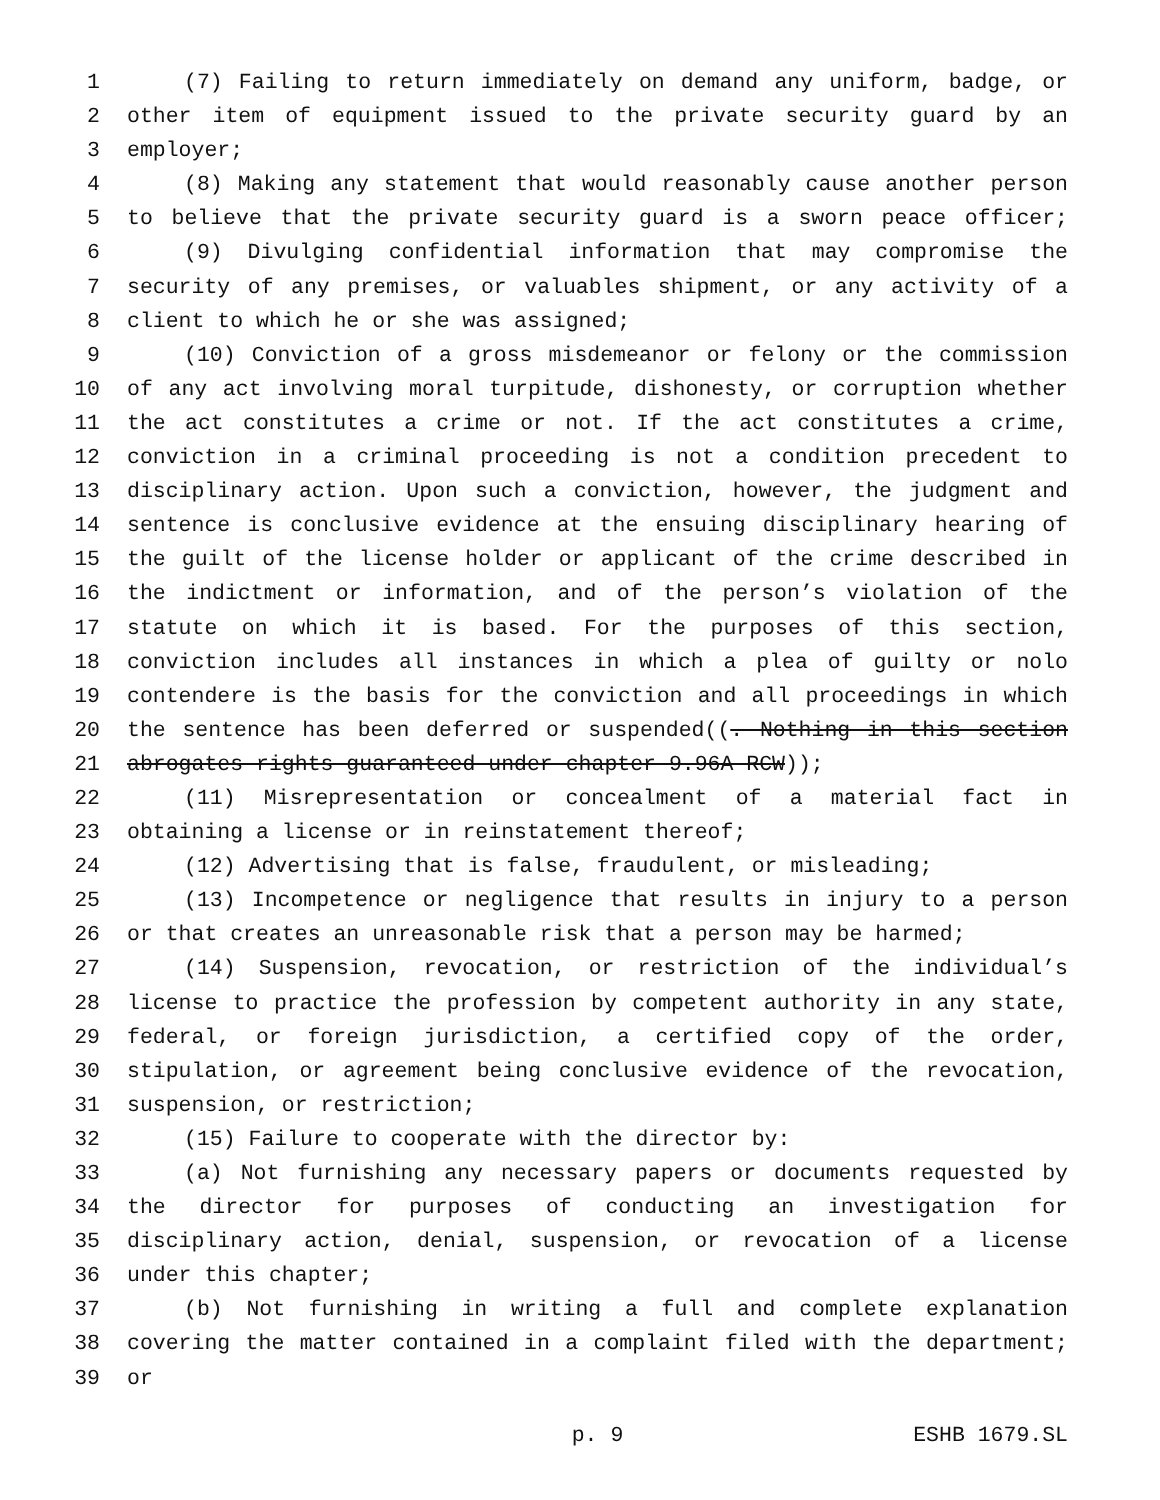1 (7) Failing to return immediately on demand any uniform, badge, or
2 other item of equipment issued to the private security guard by an
3 employer;
4 (8) Making any statement that would reasonably cause another person
5 to believe that the private security guard is a sworn peace officer;
6 (9) Divulging confidential information that may compromise the
7 security of any premises, or valuables shipment, or any activity of a
8 client to which he or she was assigned;
9 (10) Conviction of a gross misdemeanor or felony or the commission
10 of any act involving moral turpitude, dishonesty, or corruption whether
11 the act constitutes a crime or not. If the act constitutes a crime,
12 conviction in a criminal proceeding is not a condition precedent to
13 disciplinary action. Upon such a conviction, however, the judgment and
14 sentence is conclusive evidence at the ensuing disciplinary hearing of
15 the guilt of the license holder or applicant of the crime described in
16 the indictment or information, and of the person’s violation of the
17 statute on which it is based. For the purposes of this section,
18 conviction includes all instances in which a plea of guilty or nolo
19 contendere is the basis for the conviction and all proceedings in which
20 the sentence has been deferred or suspended((. Nothing in this section
21 abrogates rights guaranteed under chapter 9.96A RCW));
22 (11) Misrepresentation or concealment of a material fact in
23 obtaining a license or in reinstatement thereof;
24 (12) Advertising that is false, fraudulent, or misleading;
25 (13) Incompetence or negligence that results in injury to a person
26 or that creates an unreasonable risk that a person may be harmed;
27 (14) Suspension, revocation, or restriction of the individual’s
28 license to practice the profession by competent authority in any state,
29 federal, or foreign jurisdiction, a certified copy of the order,
30 stipulation, or agreement being conclusive evidence of the revocation,
31 suspension, or restriction;
32 (15) Failure to cooperate with the director by:
33 (a) Not furnishing any necessary papers or documents requested by
34 the director for purposes of conducting an investigation for
35 disciplinary action, denial, suspension, or revocation of a license
36 under this chapter;
37 (b) Not furnishing in writing a full and complete explanation
38 covering the matter contained in a complaint filed with the department;
39 or
p. 9 ESHB 1679.SL